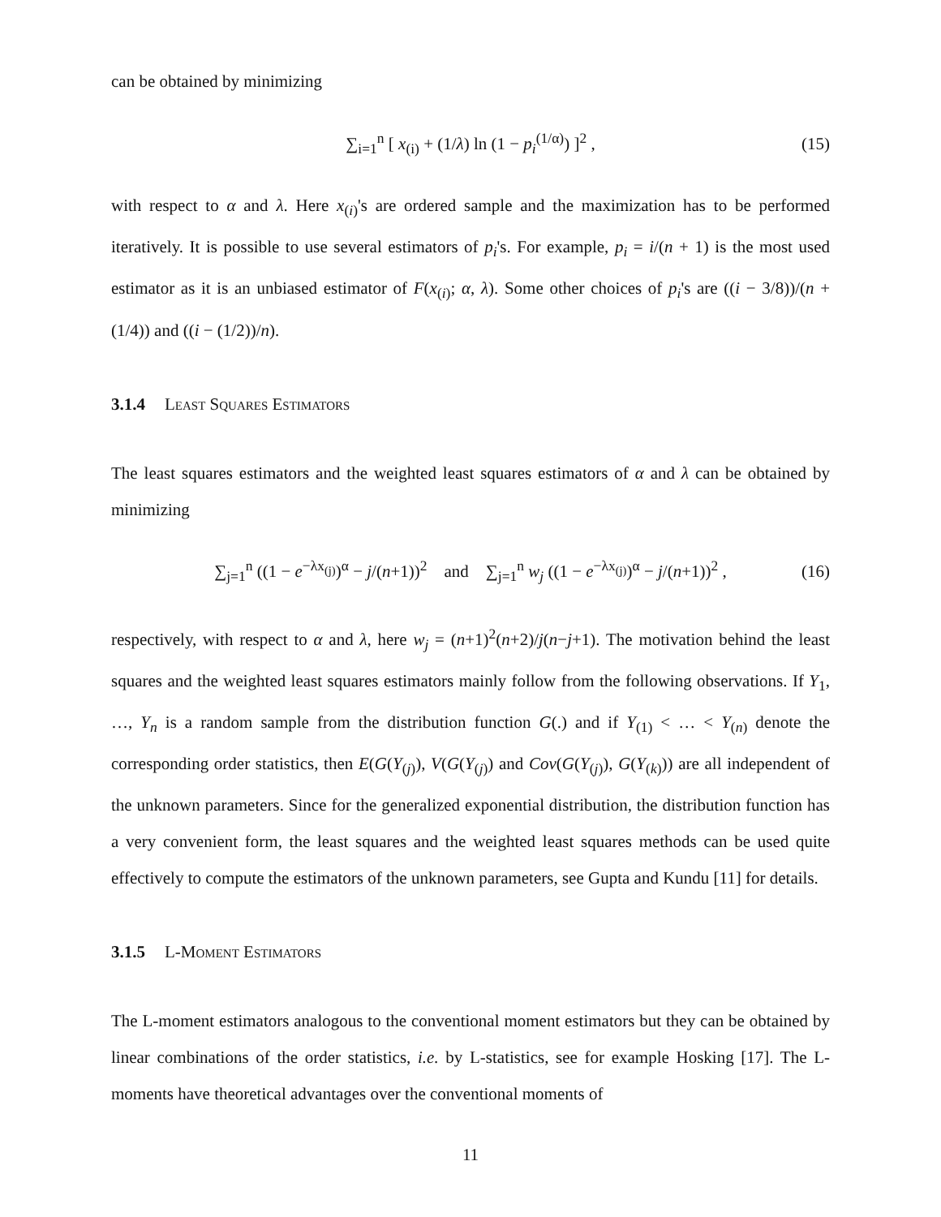can be obtained by minimizing
∑<sub>i=1</sub><sup>n</sup> [ x<sub>(i)</sub> + (1/λ) ln (1 − p<sub>i</sub><sup>(1/α)</sup>) ]<sup>2</sup> , (15)
with respect to α and λ. Here x<sub>(i)</sub>'s are ordered sample and the maximization has to be performed iteratively. It is possible to use several estimators of p<sub>i</sub>'s. For example, p<sub>i</sub> = i/(n + 1) is the most used estimator as it is an unbiased estimator of F(x<sub>(i)</sub>; α, λ). Some other choices of p<sub>i</sub>'s are ((i − 3/8))/(n + (1/4)) and ((i − (1/2))/n).
3.1.4 Least Squares Estimators
The least squares estimators and the weighted least squares estimators of α and λ can be obtained by minimizing
∑<sub>j=1</sub><sup>n</sup> ((1 − e<sup>−λx<sub>(j)</sub></sup>)<sup>α</sup> − j/(n+1))<sup>2</sup> and ∑<sub>j=1</sub><sup>n</sup> w<sub>j</sub> ((1 − e<sup>−λx<sub>(j)</sub></sup>)<sup>α</sup> − j/(n+1))<sup>2</sup> , (16)
respectively, with respect to α and λ, here w<sub>j</sub> = (n+1)<sup>2</sup>(n+2)/j(n−j+1). The motivation behind the least squares and the weighted least squares estimators mainly follow from the following observations. If Y<sub>1</sub>, …, Y<sub>n</sub> is a random sample from the distribution function G(.) and if Y<sub>(1)</sub> < … < Y<sub>(n)</sub> denote the corresponding order statistics, then E(G(Y<sub>(j)</sub>), V(G(Y<sub>(j)</sub>) and Cov(G(Y<sub>(j)</sub>), G(Y<sub>(k)</sub>)) are all independent of the unknown parameters. Since for the generalized exponential distribution, the distribution function has a very convenient form, the least squares and the weighted least squares methods can be used quite effectively to compute the estimators of the unknown parameters, see Gupta and Kundu [11] for details.
3.1.5 L-Moment Estimators
The L-moment estimators analogous to the conventional moment estimators but they can be obtained by linear combinations of the order statistics, i.e. by L-statistics, see for example Hosking [17]. The L-moments have theoretical advantages over the conventional moments of
11